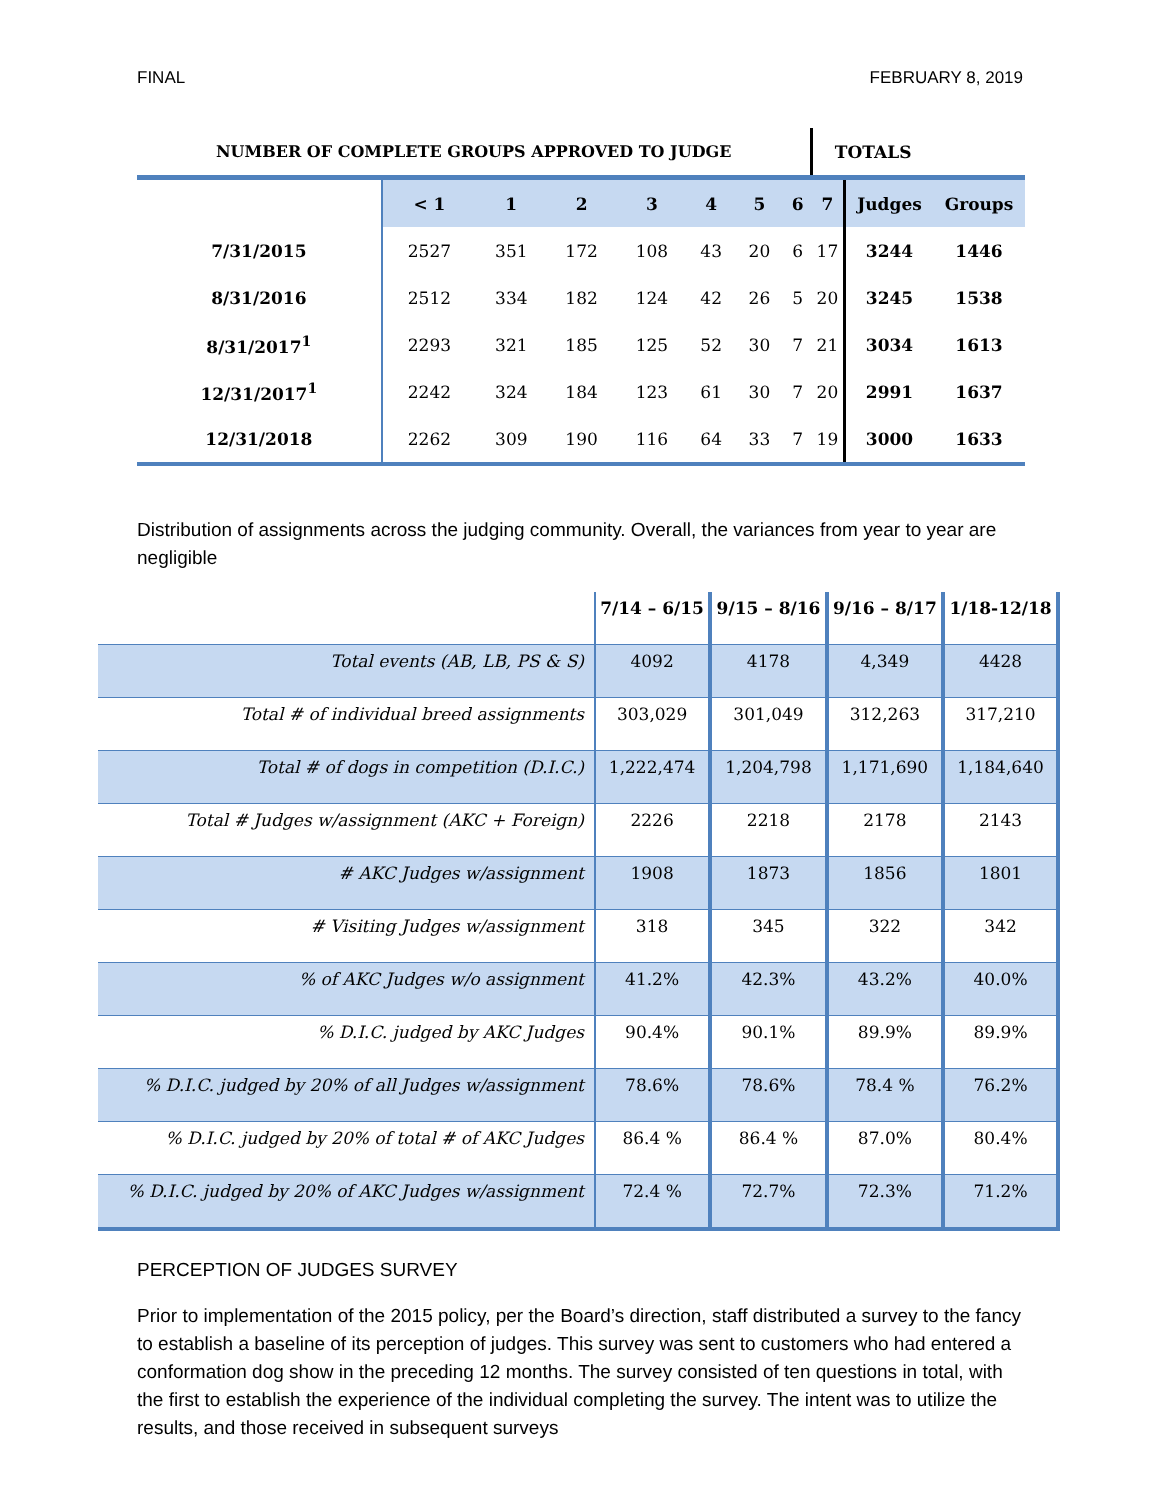FINAL FEBRUARY 8, 2019
| NUMBER OF COMPLETE GROUPS APPROVED TO JUDGE | | | | | | | | TOTALS | | |
| --- | --- | --- | --- | --- | --- | --- | --- | --- | --- | --- |
| | < 1 | 1 | 2 | 3 | 4 | 5 | 6 | 7 | Judges | Groups |
| 7/31/2015 | 2527 | 351 | 172 | 108 | 43 | 20 | 6 | 17 | 3244 | 1446 |
| 8/31/2016 | 2512 | 334 | 182 | 124 | 42 | 26 | 5 | 20 | 3245 | 1538 |
| 8/31/2017<sup>1</sup> | 2293 | 321 | 185 | 125 | 52 | 30 | 7 | 21 | 3034 | 1613 |
| 12/31/2017<sup>1</sup> | 2242 | 324 | 184 | 123 | 61 | 30 | 7 | 20 | 2991 | 1637 |
| 12/31/2018 | 2262 | 309 | 190 | 116 | 64 | 33 | 7 | 19 | 3000 | 1633 |
Distribution of assignments across the judging community. Overall, the variances from year to year are negligible
| | 7/14 – 6/15 | 9/15 – 8/16 | 9/16 – 8/17 | 1/18-12/18 |
| Total events (AB, LB, PS & S) | 4092 | 4178 | 4,349 | 4428 |
| Total # of individual breed assignments | 303,029 | 301,049 | 312,263 | 317,210 |
| Total # of dogs in competition (D.I.C.) | 1,222,474 | 1,204,798 | 1,171,690 | 1,184,640 |
| Total # Judges w/assignment (AKC + Foreign) | 2226 | 2218 | 2178 | 2143 |
| # AKC Judges w/assignment | 1908 | 1873 | 1856 | 1801 |
| # Visiting Judges w/assignment | 318 | 345 | 322 | 342 |
| % of AKC Judges w/o assignment | 41.2% | 42.3% | 43.2% | 40.0% |
| % D.I.C. judged by AKC Judges | 90.4% | 90.1% | 89.9% | 89.9% |
| % D.I.C. judged by 20% of all Judges w/assignment | 78.6% | 78.6% | 78.4 % | 76.2% |
| % D.I.C. judged by 20% of total # of AKC Judges | 86.4 % | 86.4 % | 87.0% | 80.4% |
| % D.I.C. judged by 20% of AKC Judges w/assignment | 72.4 % | 72.7% | 72.3% | 71.2% |
PERCEPTION OF JUDGES SURVEY
Prior to implementation of the 2015 policy, per the Board’s direction, staff distributed a survey to the fancy to establish a baseline of its perception of judges. This survey was sent to customers who had entered a conformation dog show in the preceding 12 months. The survey consisted of ten questions in total, with the first to establish the experience of the individual completing the survey. The intent was to utilize the results, and those received in subsequent surveys